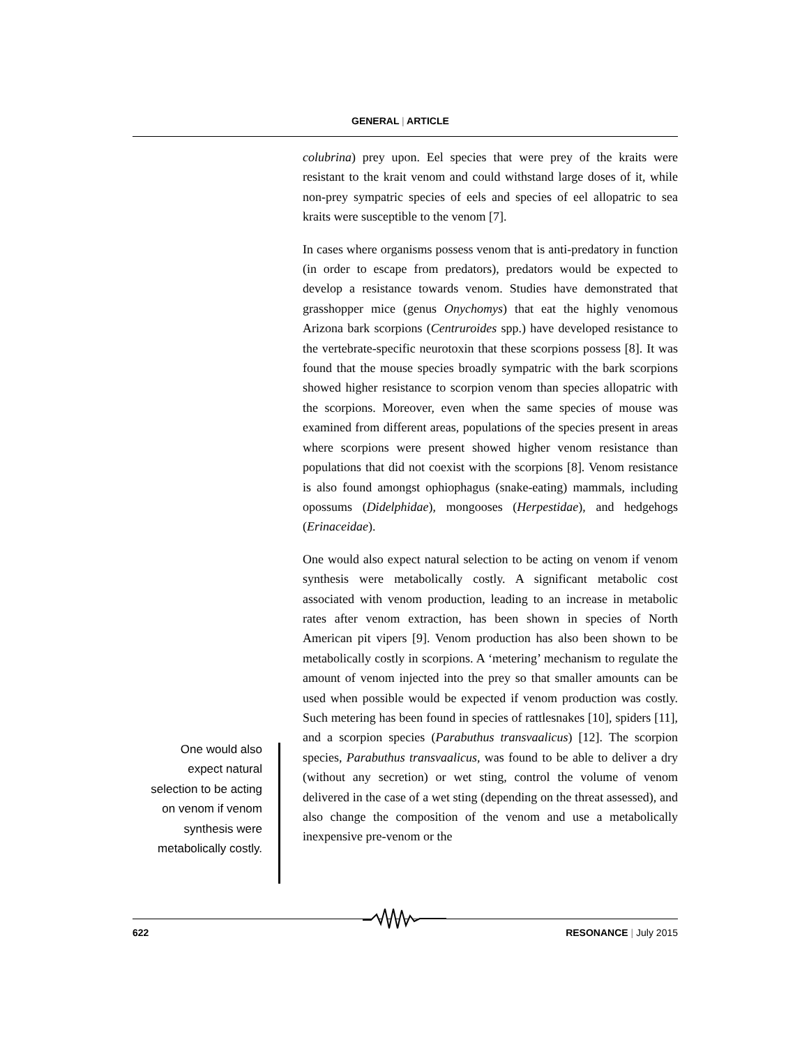GENERAL | ARTICLE
colubrina) prey upon. Eel species that were prey of the kraits were resistant to the krait venom and could withstand large doses of it, while non-prey sympatric species of eels and species of eel allopatric to sea kraits were susceptible to the venom [7].
In cases where organisms possess venom that is anti-predatory in function (in order to escape from predators), predators would be expected to develop a resistance towards venom. Studies have demonstrated that grasshopper mice (genus Onychomys) that eat the highly venomous Arizona bark scorpions (Centruroides spp.) have developed resistance to the vertebrate-specific neurotoxin that these scorpions possess [8]. It was found that the mouse species broadly sympatric with the bark scorpions showed higher resistance to scorpion venom than species allopatric with the scorpions. Moreover, even when the same species of mouse was examined from different areas, populations of the species present in areas where scorpions were present showed higher venom resistance than populations that did not coexist with the scorpions [8]. Venom resistance is also found amongst ophiophagus (snake-eating) mammals, including opossums (Didelphidae), mongooses (Herpestidae), and hedgehogs (Erinaceidae).
One would also expect natural selection to be acting on venom if venom synthesis were metabolically costly. A significant metabolic cost associated with venom production, leading to an increase in metabolic rates after venom extraction, has been shown in species of North American pit vipers [9]. Venom production has also been shown to be metabolically costly in scorpions. A ‘metering’ mechanism to regulate the amount of venom injected into the prey so that smaller amounts can be used when possible would be expected if venom production was costly. Such metering has been found in species of rattlesnakes [10], spiders [11], and a scorpion species (Parabuthus transvaalicus) [12]. The scorpion species, Parabuthus transvaalicus, was found to be able to deliver a dry (without any secretion) or wet sting, control the volume of venom delivered in the case of a wet sting (depending on the threat assessed), and also change the composition of the venom and use a metabolically inexpensive pre-venom or the
One would also expect natural selection to be acting on venom if venom synthesis were metabolically costly.
622 RESONANCE | July 2015